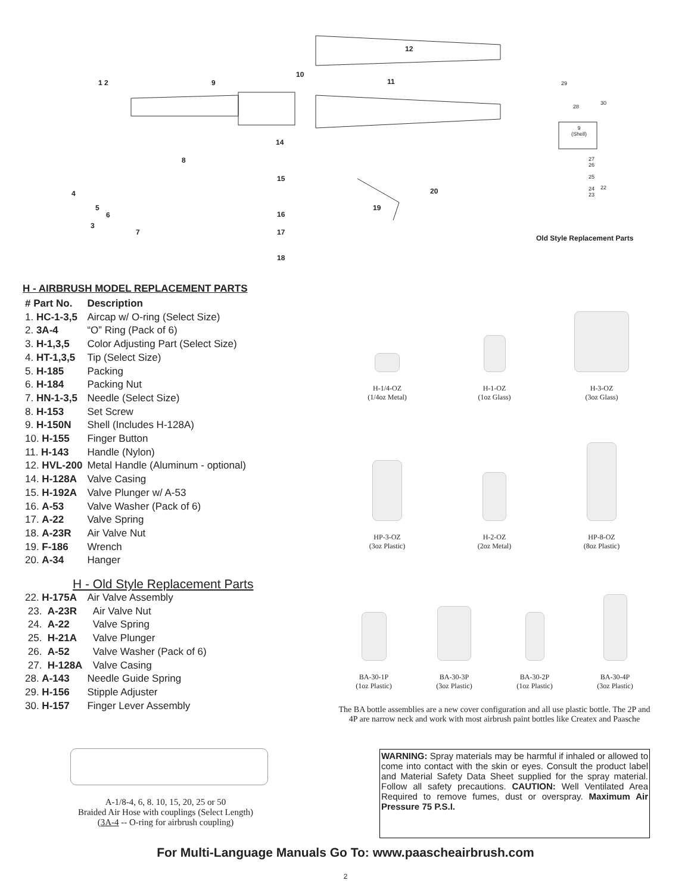12
1 2 9
10
11
14
8
4
5
6
3
7
15
16
17
18
19
20
29
30
28
9
(Shell)
27
26
25
24
23
22
Old Style Replacement Parts
H - AIRBRUSH MODEL REPLACEMENT PARTS
| # Part No. | Description |
| --- | --- |
| 1. HC-1-3,5 | Aircap w/ O-ring (Select Size) |
| 2. 3A-4 | “O” Ring (Pack of 6) |
| 3. H-1,3,5 | Color Adjusting Part (Select Size) |
| 4. HT-1,3,5 | Tip (Select Size) |
| 5. H-185 | Packing |
| 6. H-184 | Packing Nut |
| 7. HN-1-3,5 | Needle (Select Size) |
| 8. H-153 | Set Screw |
| 9. H-150N | Shell (Includes H-128A) |
| 10. H-155 | Finger Button |
| 11. H-143 | Handle (Nylon) |
| 12. HVL-200 | Metal Handle (Aluminum - optional) |
| 14. H-128A | Valve Casing |
| 15. H-192A | Valve Plunger w/ A-53 |
| 16. A-53 | Valve Washer (Pack of 6) |
| 17. A-22 | Valve Spring |
| 18. A-23R | Air Valve Nut |
| 19. F-186 | Wrench |
| 20. A-34 | Hanger |
H - Old Style Replacement Parts
| 22. H-175A | Air Valve Assembly |
| 23. A-23R | Air Valve Nut |
| 24. A-22 | Valve Spring |
| 25. H-21A | Valve Plunger |
| 26. A-52 | Valve Washer (Pack of 6) |
| 27. H-128A | Valve Casing |
| 28. A-143 | Needle Guide Spring |
| 29. H-156 | Stipple Adjuster |
| 30. H-157 | Finger Lever Assembly |
A-1/8-4, 6, 8. 10, 15, 20, 25 or 50
Braided Air Hose with couplings (Select Length)
(3A-4 -- O-ring for airbrush coupling)
H-1/4-OZ
(1/4oz Metal)
H-1-OZ
(1oz Glass)
H-3-OZ
(3oz Glass)
HP-3-OZ
(3oz Plastic)
H-2-OZ
(2oz Metal)
HP-8-OZ
(8oz Plastic)
BA-30-1P
(1oz Plastic)
BA-30-3P
(3oz Plastic)
BA-30-2P
(1oz Plastic)
BA-30-4P
(3oz Plastic)
The BA bottle assemblies are a new cover configuration and all use plastic bottle. The 2P and 4P are narrow neck and work with most airbrush paint bottles like Createx and Paasche
WARNING: Spray materials may be harmful if inhaled or allowed to come into contact with the skin or eyes. Consult the product label and Material Safety Data Sheet supplied for the spray material. Follow all safety precautions. CAUTION: Well Ventilated Area Required to remove fumes, dust or overspray. Maximum Air Pressure 75 P.S.I.
For Multi-Language Manuals Go To: www.paascheairbrush.com
2